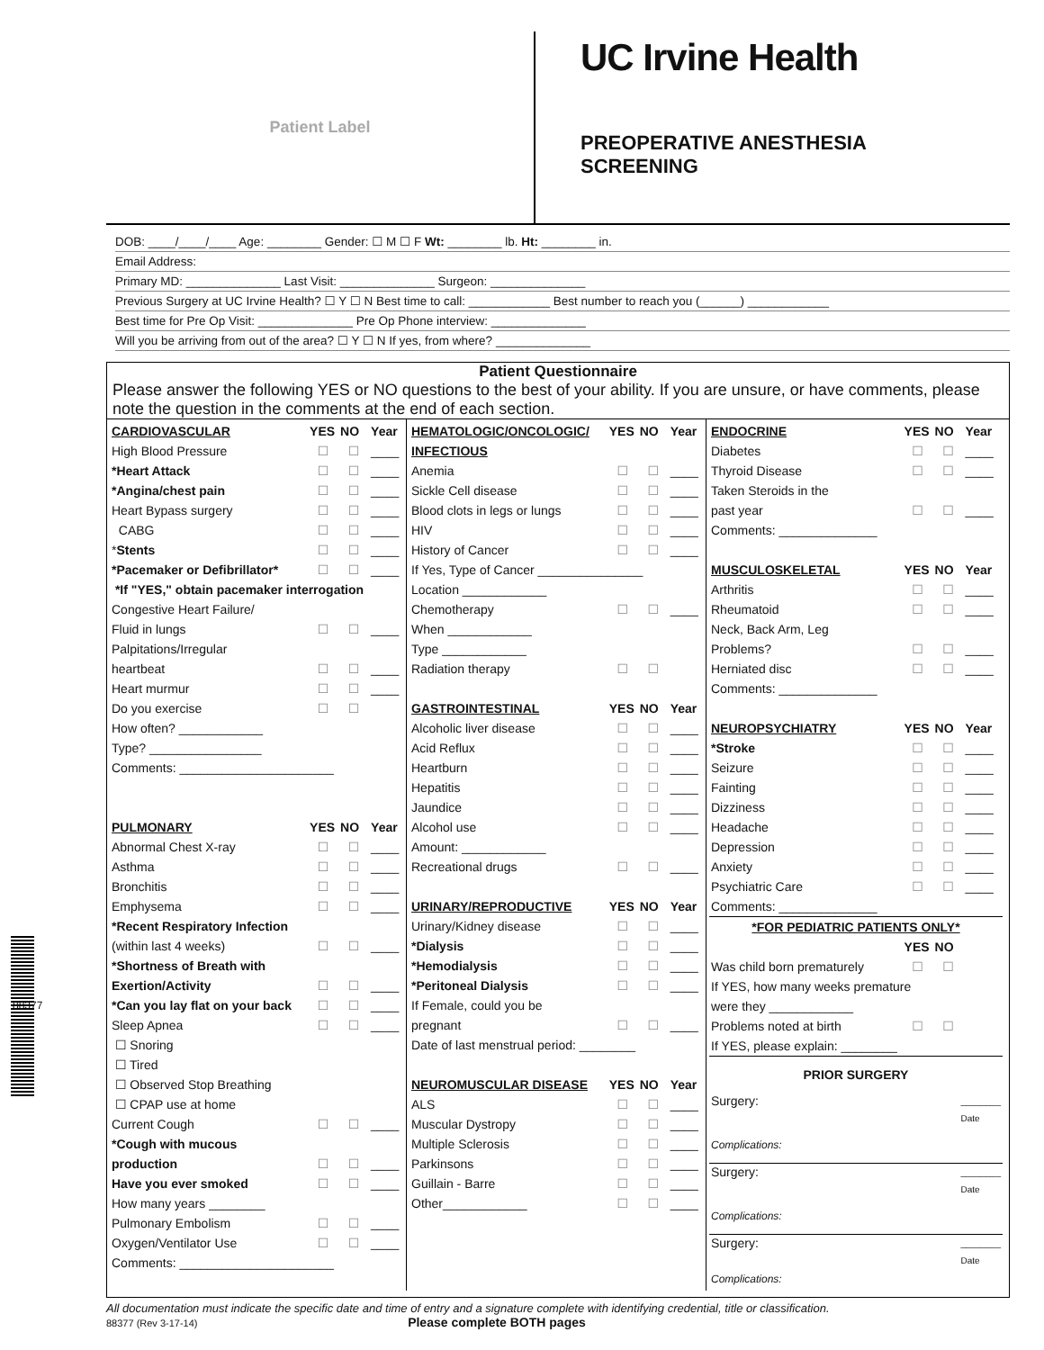Patient Label
UC Irvine Health
PREOPERATIVE ANESTHESIA
SCREENING
DOB: ____/____/____ Age: ________ Gender: ☐ M ☐ F Wt: ________ lb. Ht: ________ in.
Email Address:
Primary MD: ______________ Last Visit: ______________ Surgeon: ______________
Previous Surgery at UC Irvine Health? ☐ Y ☐ N Best time to call: ____________ Best number to reach you (______) ____________
Best time for Pre Op Visit: ______________ Pre Op Phone interview: ______________
Will you be arriving from out of the area? ☐ Y ☐ N If yes, from where? ______________
Patient Questionnaire
Please answer the following YES or NO questions to the best of your ability. If you are unsure, or have comments, please note the question in the comments at the end of each section.
| CARDIOVASCULAR | YES | NO | Year |
| High Blood Pressure | ☐ | ☐ | ____ |
| *Heart Attack | ☐ | ☐ | ____ |
| *Angina/chest pain | ☐ | ☐ | ____ |
| Heart Bypass surgery | ☐ | ☐ | ____ |
| CABG | ☐ | ☐ | ____ |
| * Stents | ☐ | ☐ | ____ |
| *Pacemaker or Defibrillator* | ☐ | ☐ | ____ |
| *If "YES," obtain pacemaker interrogation | | | |
| Congestive Heart Failure/ | | | |
| Fluid in lungs | ☐ | ☐ | ____ |
| Palpitations/Irregular | | | |
| heartbeat | ☐ | ☐ | ____ |
| Heart murmur | ☐ | ☐ | ____ |
| Do you exercise | ☐ | ☐ | |
| How often? ____________ | | | |
| Type? ________________ | | | |
| Comments: ______________________ | | | |
| PULMONARY | YES | NO | Year |
| Abnormal Chest X-ray | ☐ | ☐ | ____ |
| Asthma | ☐ | ☐ | ____ |
| Bronchitis | ☐ | ☐ | ____ |
| Emphysema | ☐ | ☐ | ____ |
| *Recent Respiratory Infection | | | |
| (within last 4 weeks) | ☐ | ☐ | ____ |
| *Shortness of Breath with | | | |
| Exertion/Activity | ☐ | ☐ | ____ |
| *Can you lay flat on your back | ☐ | ☐ | ____ |
| Sleep Apnea | ☐ | ☐ | ____ |
| ☐ Snoring | | | |
| ☐ Tired | | | |
| ☐ Observed Stop Breathing | | | |
| ☐ CPAP use at home | | | |
| Current Cough | ☐ | ☐ | ____ |
| *Cough with mucous | | | |
| production | ☐ | ☐ | ____ |
| Have you ever smoked | ☐ | ☐ | ____ |
| How many years ________ | | | |
| Pulmonary Embolism | ☐ | ☐ | ____ |
| Oxygen/Ventilator Use | ☐ | ☐ | ____ |
| Comments: ______________________ | | | |
| HEMATOLOGIC/ONCOLOGIC/ | YES | NO | Year |
| INFECTIOUS | | | |
| Anemia | ☐ | ☐ | ____ |
| Sickle Cell disease | ☐ | ☐ | ____ |
| Blood clots in legs or lungs | ☐ | ☐ | ____ |
| HIV | ☐ | ☐ | ____ |
| History of Cancer | ☐ | ☐ | ____ |
| If Yes, Type of Cancer _______________ | | | |
| Location ____________ | | | |
| Chemotherapy | ☐ | ☐ | ____ |
| When ____________ | | | |
| Type ____________ | | | |
| Radiation therapy | ☐ | ☐ | |
| GASTROINTESTINAL | YES | NO | Year |
| Alcoholic liver disease | ☐ | ☐ | ____ |
| Acid Reflux | ☐ | ☐ | ____ |
| Heartburn | ☐ | ☐ | ____ |
| Hepatitis | ☐ | ☐ | ____ |
| Jaundice | ☐ | ☐ | ____ |
| Alcohol use | ☐ | ☐ | ____ |
| Amount: ____________ | | | |
| Recreational drugs | ☐ | ☐ | ____ |
| URINARY/REPRODUCTIVE | YES | NO | Year |
| Urinary/Kidney disease | ☐ | ☐ | ____ |
| *Dialysis | ☐ | ☐ | ____ |
| *Hemodialysis | ☐ | ☐ | ____ |
| *Peritoneal Dialysis | ☐ | ☐ | ____ |
| If Female, could you be | | | |
| pregnant | ☐ | ☐ | ____ |
| Date of last menstrual period: ________ | | | |
| NEUROMUSCULAR DISEASE | YES | NO | Year |
| ALS | ☐ | ☐ | ____ |
| Muscular Dystropy | ☐ | ☐ | ____ |
| Multiple Sclerosis | ☐ | ☐ | ____ |
| Parkinsons | ☐ | ☐ | ____ |
| Guillain - Barre | ☐ | ☐ | ____ |
| Other____________ | ☐ | ☐ | ____ |
| ENDOCRINE | YES | NO | Year |
| Diabetes | ☐ | ☐ | ____ |
| Thyroid Disease | ☐ | ☐ | ____ |
| Taken Steroids in the | | | |
| past year | ☐ | ☐ | ____ |
| Comments: ______________ | | | |
| MUSCULOSKELETAL | YES | NO | Year |
| Arthritis | ☐ | ☐ | ____ |
| Rheumatoid | ☐ | ☐ | ____ |
| Neck, Back Arm, Leg | | | |
| Problems? | ☐ | ☐ | ____ |
| Herniated disc | ☐ | ☐ | ____ |
| Comments: ______________ | | | |
| NEUROPSYCHIATRY | YES | NO | Year |
| *Stroke | ☐ | ☐ | ____ |
| Seizure | ☐ | ☐ | ____ |
| Fainting | ☐ | ☐ | ____ |
| Dizziness | ☐ | ☐ | ____ |
| Headache | ☐ | ☐ | ____ |
| Depression | ☐ | ☐ | ____ |
| Anxiety | ☐ | ☐ | ____ |
| Psychiatric Care | ☐ | ☐ | ____ |
| Comments: ______________ | | | |
| *FOR PEDIATRIC PATIENTS ONLY* | | | |
| | YES | NO | |
| Was child born prematurely | ☐ | ☐ | |
| If YES, how many weeks premature | | | |
| were they ____________ | | | |
| Problems noted at birth | ☐ | ☐ | |
| If YES, please explain: ________ | | | |
| PRIOR SURGERY | | | |
| Surgery: ________ Date | | | |
| Complications: | | | |
| Surgery: ________ Date | | | |
| Complications: | | | |
| Surgery: ________ Date | | | |
| Complications: | | | |
All documentation must indicate the specific date and time of entry and a signature complete with identifying credential, title or classification.
88377 (Rev 3-17-14) Please complete BOTH pages
88377